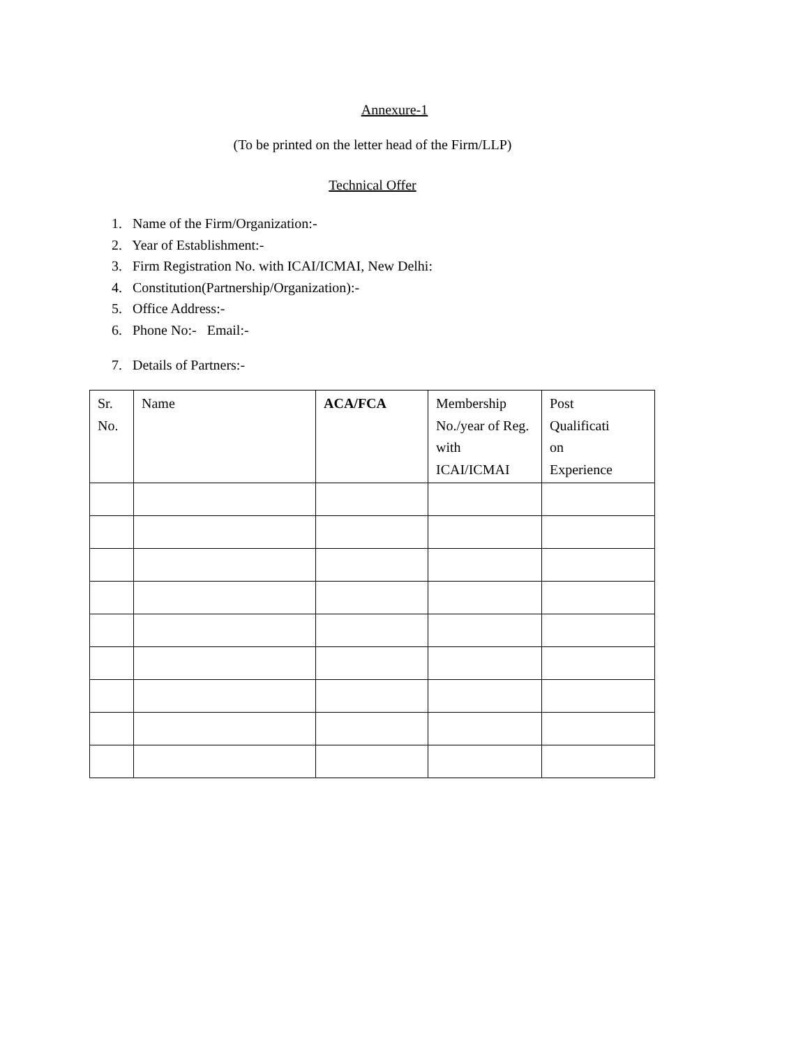Annexure-1
(To be printed on the letter head of the Firm/LLP)
Technical Offer
1. Name of the Firm/Organization:-
2. Year of Establishment:-
3. Firm Registration No. with ICAI/ICMAI, New Delhi:
4. Constitution(Partnership/Organization):-
5. Office Address:-
6. Phone No:- Email:-
7. Details of Partners:-
| Sr. No. | Name | ACA/FCA | Membership No./year of Reg. with ICAI/ICMAI | Post Qualificati on Experience |
| --- | --- | --- | --- | --- |